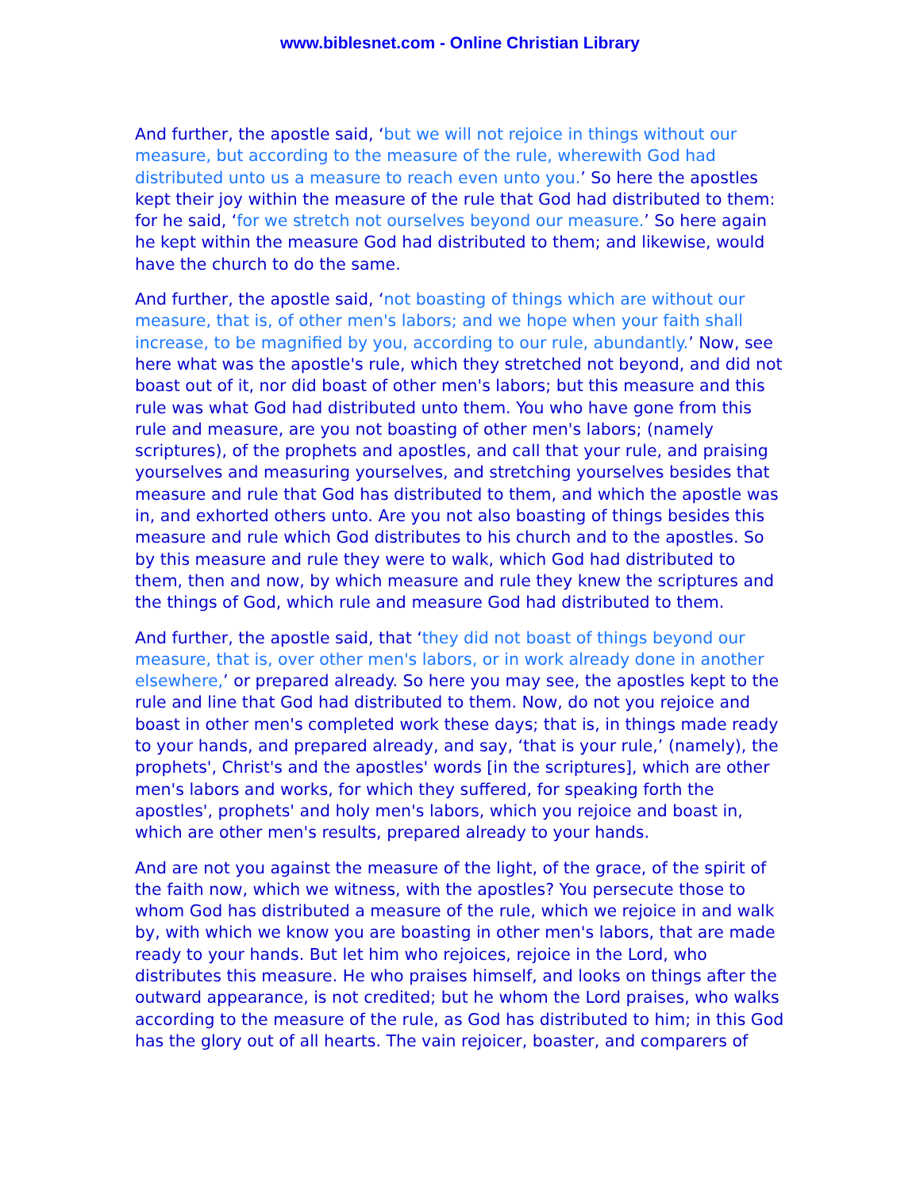www.biblesnet.com - Online Christian Library
And further, the apostle said, ‘but we will not rejoice in things without our measure, but according to the measure of the rule, wherewith God had distributed unto us a measure to reach even unto you.’ So here the apostles kept their joy within the measure of the rule that God had distributed to them: for he said, ‘for we stretch not ourselves beyond our measure.’ So here again he kept within the measure God had distributed to them; and likewise, would have the church to do the same.
And further, the apostle said, ‘not boasting of things which are without our measure, that is, of other men's labors; and we hope when your faith shall increase, to be magnified by you, according to our rule, abundantly.’ Now, see here what was the apostle's rule, which they stretched not beyond, and did not boast out of it, nor did boast of other men's labors; but this measure and this rule was what God had distributed unto them. You who have gone from this rule and measure, are you not boasting of other men's labors; (namely scriptures), of the prophets and apostles, and call that your rule, and praising yourselves and measuring yourselves, and stretching yourselves besides that measure and rule that God has distributed to them, and which the apostle was in, and exhorted others unto. Are you not also boasting of things besides this measure and rule which God distributes to his church and to the apostles. So by this measure and rule they were to walk, which God had distributed to them, then and now, by which measure and rule they knew the scriptures and the things of God, which rule and measure God had distributed to them.
And further, the apostle said, that ‘they did not boast of things beyond our measure, that is, over other men's labors, or in work already done in another elsewhere,’ or prepared already. So here you may see, the apostles kept to the rule and line that God had distributed to them. Now, do not you rejoice and boast in other men's completed work these days; that is, in things made ready to your hands, and prepared already, and say, ‘that is your rule,’ (namely), the prophets', Christ's and the apostles' words [in the scriptures], which are other men's labors and works, for which they suffered, for speaking forth the apostles', prophets' and holy men's labors, which you rejoice and boast in, which are other men's results, prepared already to your hands.
And are not you against the measure of the light, of the grace, of the spirit of the faith now, which we witness, with the apostles? You persecute those to whom God has distributed a measure of the rule, which we rejoice in and walk by, with which we know you are boasting in other men's labors, that are made ready to your hands. But let him who rejoices, rejoice in the Lord, who distributes this measure. He who praises himself, and looks on things after the outward appearance, is not credited; but he whom the Lord praises, who walks according to the measure of the rule, as God has distributed to him; in this God has the glory out of all hearts. The vain rejoicer, boaster, and comparers of